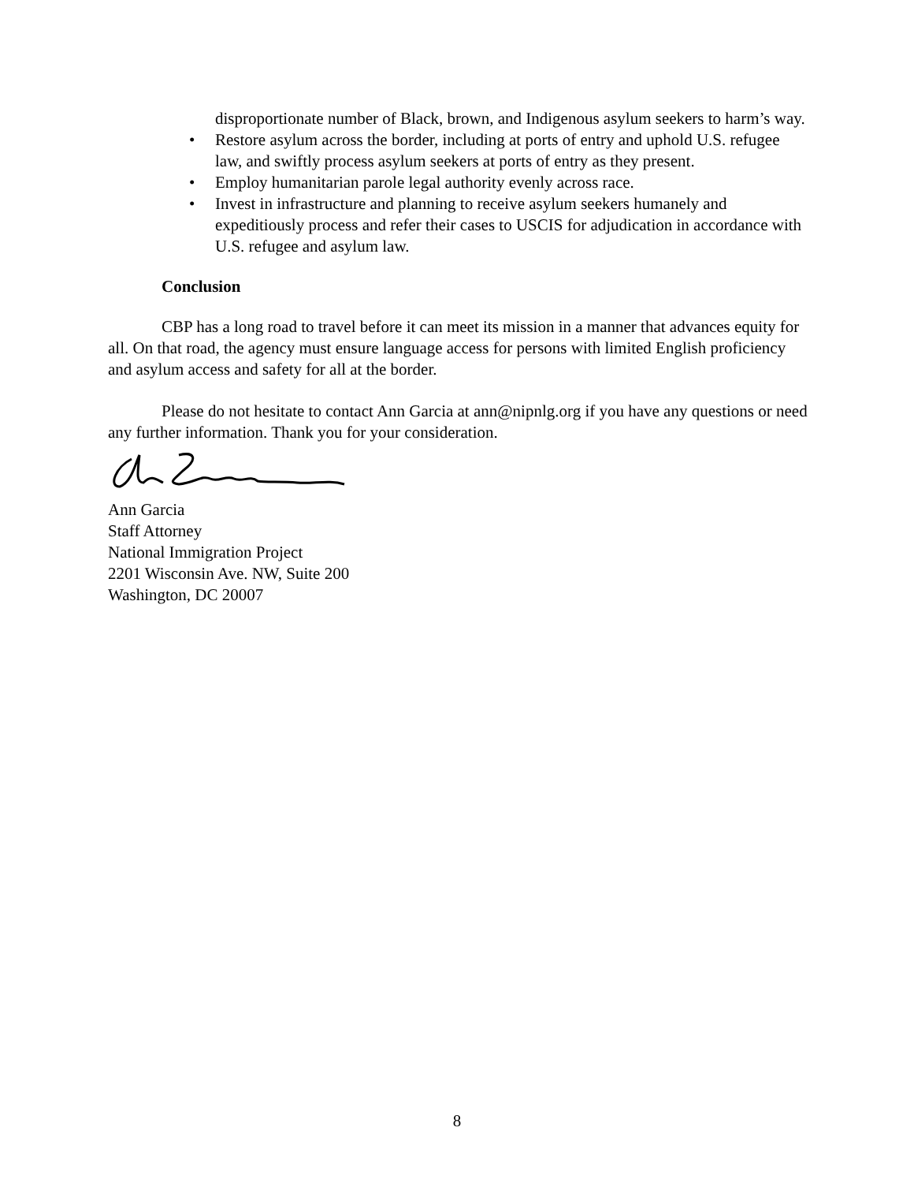disproportionate number of Black, brown, and Indigenous asylum seekers to harm’s way.
• Restore asylum across the border, including at ports of entry and uphold U.S. refugee law, and swiftly process asylum seekers at ports of entry as they present.
• Employ humanitarian parole legal authority evenly across race.
• Invest in infrastructure and planning to receive asylum seekers humanely and expeditiously process and refer their cases to USCIS for adjudication in accordance with U.S. refugee and asylum law.
Conclusion
CBP has a long road to travel before it can meet its mission in a manner that advances equity for all. On that road, the agency must ensure language access for persons with limited English proficiency and asylum access and safety for all at the border.
Please do not hesitate to contact Ann Garcia at ann@nipnlg.org if you have any questions or need any further information. Thank you for your consideration.
Ann Garcia
Staff Attorney
National Immigration Project
2201 Wisconsin Ave. NW, Suite 200
Washington, DC 20007
8